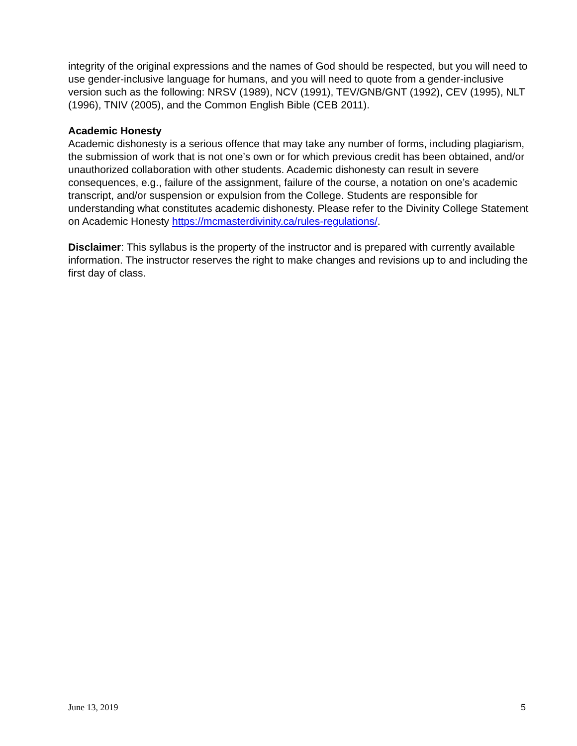integrity of the original expressions and the names of God should be respected, but you will need to use gender-inclusive language for humans, and you will need to quote from a gender-inclusive version such as the following: NRSV (1989), NCV (1991), TEV/GNB/GNT (1992), CEV (1995), NLT (1996), TNIV (2005), and the Common English Bible (CEB 2011).
Academic Honesty
Academic dishonesty is a serious offence that may take any number of forms, including plagiarism, the submission of work that is not one’s own or for which previous credit has been obtained, and/or unauthorized collaboration with other students. Academic dishonesty can result in severe consequences, e.g., failure of the assignment, failure of the course, a notation on one’s academic transcript, and/or suspension or expulsion from the College. Students are responsible for understanding what constitutes academic dishonesty. Please refer to the Divinity College Statement on Academic Honesty https://mcmasterdivinity.ca/rules-regulations/.
Disclaimer: This syllabus is the property of the instructor and is prepared with currently available information. The instructor reserves the right to make changes and revisions up to and including the first day of class.
June 13, 2019 5